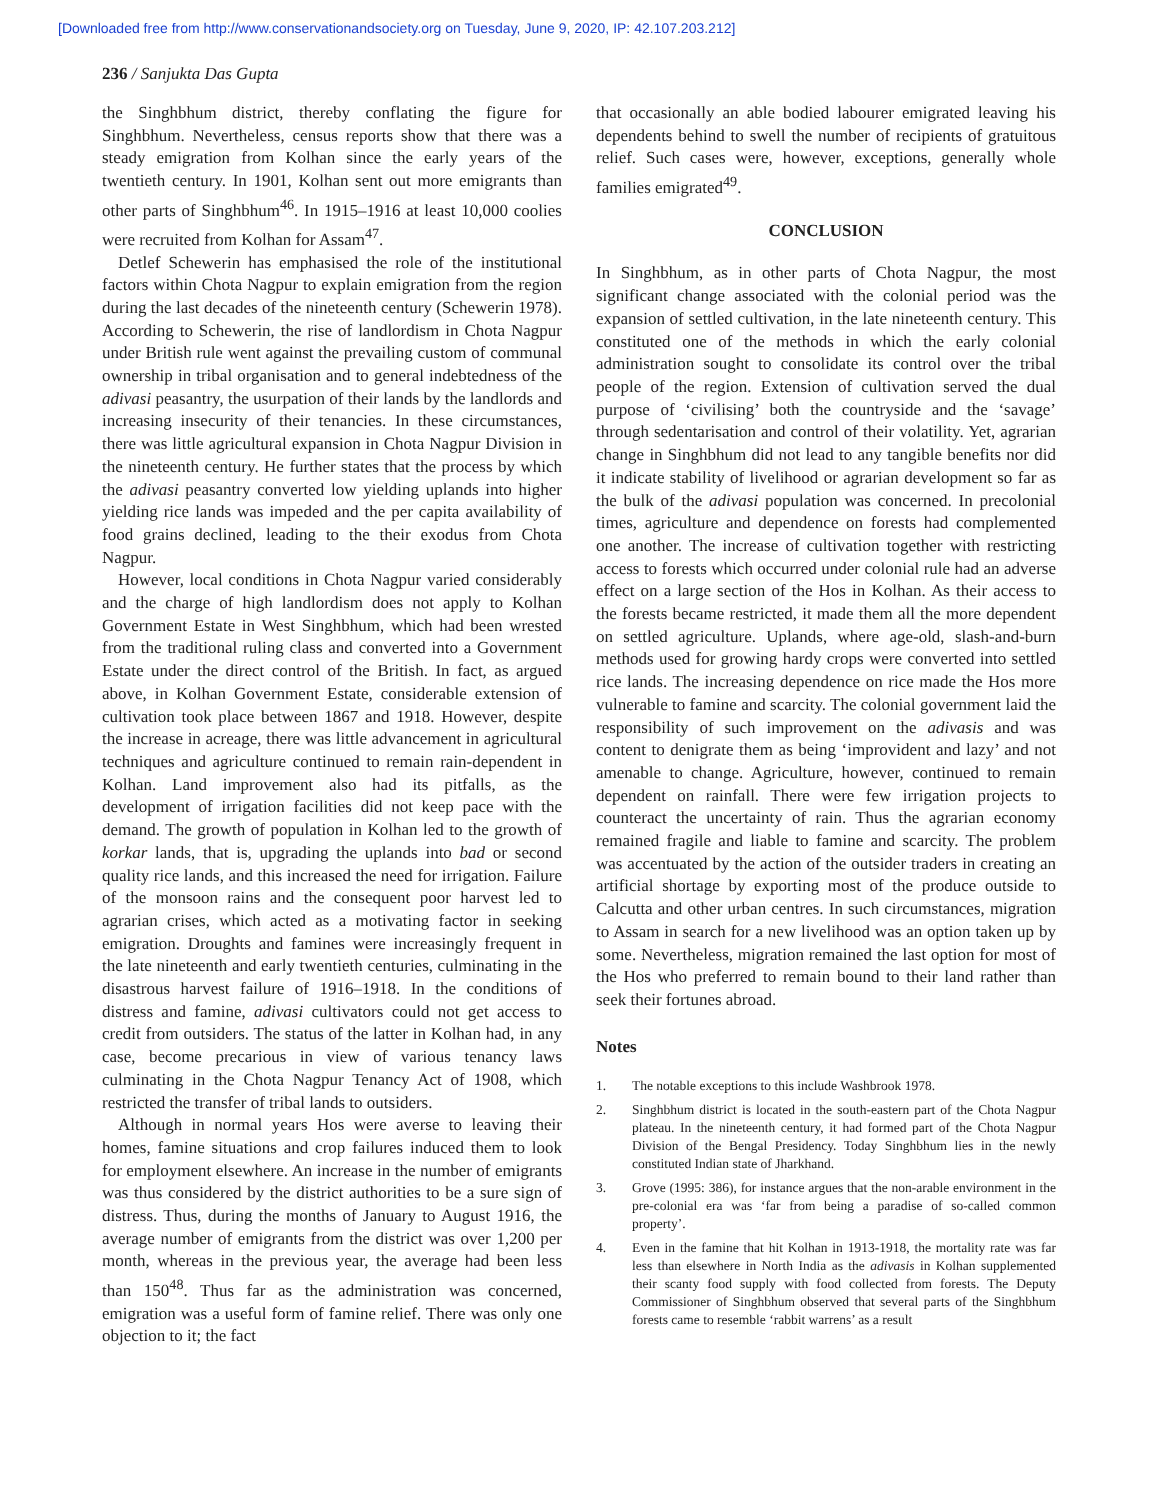[Downloaded free from http://www.conservationandsociety.org on Tuesday, June 9, 2020, IP: 42.107.203.212]
236 / Sanjukta Das Gupta
the Singhbhum district, thereby conflating the figure for Singhbhum. Nevertheless, census reports show that there was a steady emigration from Kolhan since the early years of the twentieth century. In 1901, Kolhan sent out more emigrants than other parts of Singhbhum<sup>46</sup>. In 1915–1916 at least 10,000 coolies were recruited from Kolhan for Assam<sup>47</sup>.
Detlef Schewerin has emphasised the role of the institutional factors within Chota Nagpur to explain emigration from the region during the last decades of the nineteenth century (Schewerin 1978). According to Schewerin, the rise of landlordism in Chota Nagpur under British rule went against the prevailing custom of communal ownership in tribal organisation and to general indebtedness of the adivasi peasantry, the usurpation of their lands by the landlords and increasing insecurity of their tenancies. In these circumstances, there was little agricultural expansion in Chota Nagpur Division in the nineteenth century. He further states that the process by which the adivasi peasantry converted low yielding uplands into higher yielding rice lands was impeded and the per capita availability of food grains declined, leading to the their exodus from Chota Nagpur.
However, local conditions in Chota Nagpur varied considerably and the charge of high landlordism does not apply to Kolhan Government Estate in West Singhbhum, which had been wrested from the traditional ruling class and converted into a Government Estate under the direct control of the British. In fact, as argued above, in Kolhan Government Estate, considerable extension of cultivation took place between 1867 and 1918. However, despite the increase in acreage, there was little advancement in agricultural techniques and agriculture continued to remain rain-dependent in Kolhan. Land improvement also had its pitfalls, as the development of irrigation facilities did not keep pace with the demand. The growth of population in Kolhan led to the growth of korkar lands, that is, upgrading the uplands into bad or second quality rice lands, and this increased the need for irrigation. Failure of the monsoon rains and the consequent poor harvest led to agrarian crises, which acted as a motivating factor in seeking emigration. Droughts and famines were increasingly frequent in the late nineteenth and early twentieth centuries, culminating in the disastrous harvest failure of 1916–1918. In the conditions of distress and famine, adivasi cultivators could not get access to credit from outsiders. The status of the latter in Kolhan had, in any case, become precarious in view of various tenancy laws culminating in the Chota Nagpur Tenancy Act of 1908, which restricted the transfer of tribal lands to outsiders.
Although in normal years Hos were averse to leaving their homes, famine situations and crop failures induced them to look for employment elsewhere. An increase in the number of emigrants was thus considered by the district authorities to be a sure sign of distress. Thus, during the months of January to August 1916, the average number of emigrants from the district was over 1,200 per month, whereas in the previous year, the average had been less than 150<sup>48</sup>. Thus far as the administration was concerned, emigration was a useful form of famine relief. There was only one objection to it; the fact
that occasionally an able bodied labourer emigrated leaving his dependents behind to swell the number of recipients of gratuitous relief. Such cases were, however, exceptions, generally whole families emigrated<sup>49</sup>.
CONCLUSION
In Singhbhum, as in other parts of Chota Nagpur, the most significant change associated with the colonial period was the expansion of settled cultivation, in the late nineteenth century. This constituted one of the methods in which the early colonial administration sought to consolidate its control over the tribal people of the region. Extension of cultivation served the dual purpose of ‘civilising’ both the countryside and the ‘savage’ through sedentarisation and control of their volatility. Yet, agrarian change in Singhbhum did not lead to any tangible benefits nor did it indicate stability of livelihood or agrarian development so far as the bulk of the adivasi population was concerned. In precolonial times, agriculture and dependence on forests had complemented one another. The increase of cultivation together with restricting access to forests which occurred under colonial rule had an adverse effect on a large section of the Hos in Kolhan. As their access to the forests became restricted, it made them all the more dependent on settled agriculture. Uplands, where age-old, slash-and-burn methods used for growing hardy crops were converted into settled rice lands. The increasing dependence on rice made the Hos more vulnerable to famine and scarcity. The colonial government laid the responsibility of such improvement on the adivasis and was content to denigrate them as being ‘improvident and lazy’ and not amenable to change. Agriculture, however, continued to remain dependent on rainfall. There were few irrigation projects to counteract the uncertainty of rain. Thus the agrarian economy remained fragile and liable to famine and scarcity. The problem was accentuated by the action of the outsider traders in creating an artificial shortage by exporting most of the produce outside to Calcutta and other urban centres. In such circumstances, migration to Assam in search for a new livelihood was an option taken up by some. Nevertheless, migration remained the last option for most of the Hos who preferred to remain bound to their land rather than seek their fortunes abroad.
Notes
1. The notable exceptions to this include Washbrook 1978.
2. Singhbhum district is located in the south-eastern part of the Chota Nagpur plateau. In the nineteenth century, it had formed part of the Chota Nagpur Division of the Bengal Presidency. Today Singhbhum lies in the newly constituted Indian state of Jharkhand.
3. Grove (1995: 386), for instance argues that the non-arable environment in the pre-colonial era was ‘far from being a paradise of so-called common property’.
4. Even in the famine that hit Kolhan in 1913-1918, the mortality rate was far less than elsewhere in North India as the adivasis in Kolhan supplemented their scanty food supply with food collected from forests. The Deputy Commissioner of Singhbhum observed that several parts of the Singhbhum forests came to resemble ‘rabbit warrens’ as a result